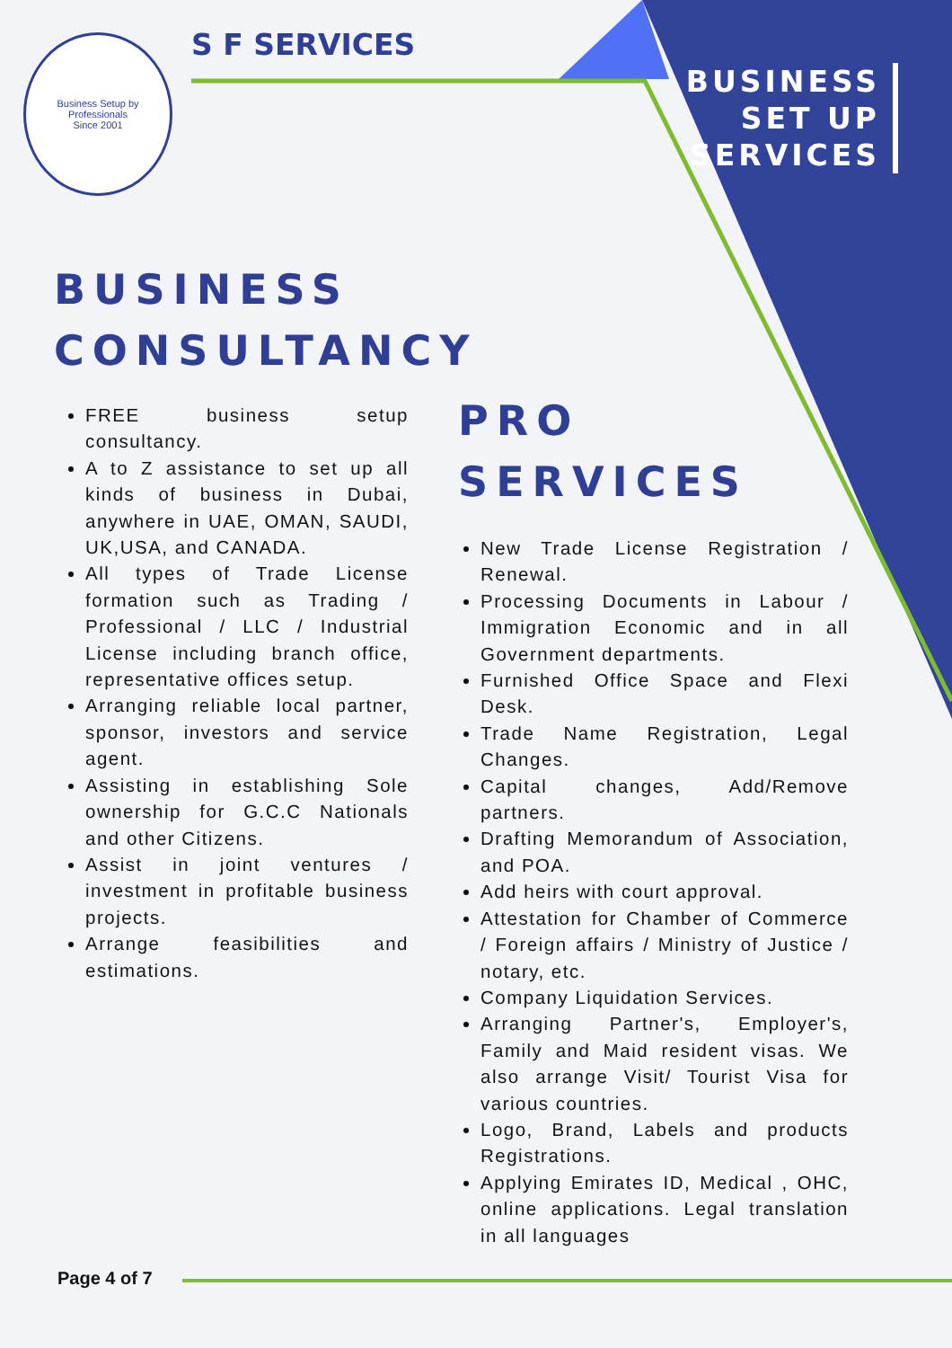Business Setup by Professionals
Since 2001
S F SERVICES
BUSINESS
SET UP
SERVICES
BUSINESS
CONSULTANCY
FREE business setup consultancy.
A to Z assistance to set up all kinds of business in Dubai, anywhere in UAE, OMAN, SAUDI, UK,USA, and CANADA.
All types of Trade License formation such as Trading / Professional / LLC / Industrial License including branch office, representative offices setup.
Arranging reliable local partner, sponsor, investors and service agent.
Assisting in establishing Sole ownership for G.C.C Nationals and other Citizens.
Assist in joint ventures / investment in profitable business projects.
Arrange feasibilities and estimations.
PRO
SERVICES
New Trade License Registration / Renewal.
Processing Documents in Labour / Immigration Economic and in all Government departments.
Furnished Office Space and Flexi Desk.
Trade Name Registration, Legal Changes.
Capital changes, Add/Remove partners.
Drafting Memorandum of Association, and POA.
Add heirs with court approval.
Attestation for Chamber of Commerce / Foreign affairs / Ministry of Justice / notary, etc.
Company Liquidation Services.
Arranging Partner's, Employer's, Family and Maid resident visas. We also arrange Visit/ Tourist Visa for various countries.
Logo, Brand, Labels and products Registrations.
Applying Emirates ID, Medical , OHC, online applications. Legal translation in all languages
Page 4 of 7